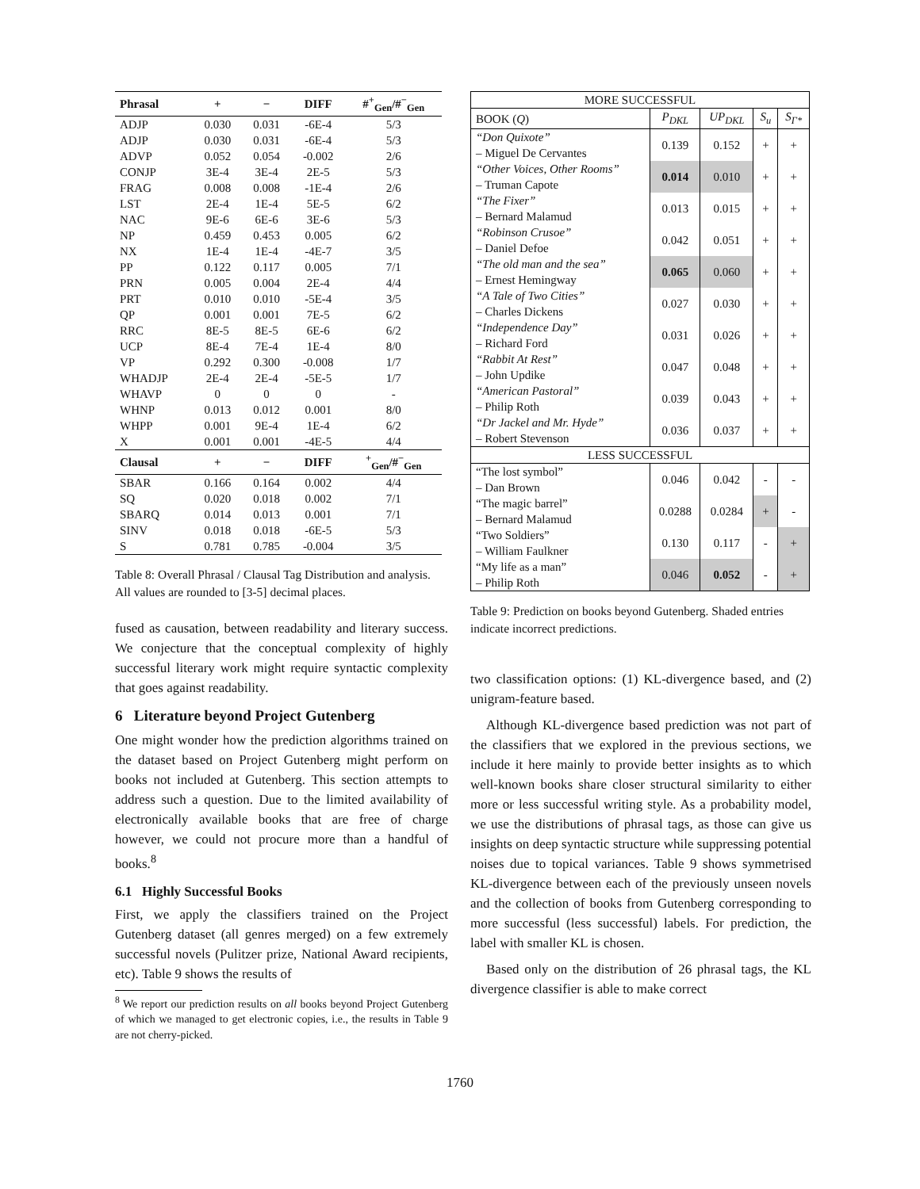| Phrasal | + | − | DIFF | #<sup>+</sup><sub>Gen</sub>/#<sup>−</sup><sub>Gen</sub> |
| --- | --- | --- | --- | --- |
| ADJP | 0.030 | 0.031 | -6E-4 | 5/3 |
| ADJP | 0.030 | 0.031 | -6E-4 | 5/3 |
| ADVP | 0.052 | 0.054 | -0.002 | 2/6 |
| CONJP | 3E-4 | 3E-4 | 2E-5 | 5/3 |
| FRAG | 0.008 | 0.008 | -1E-4 | 2/6 |
| LST | 2E-4 | 1E-4 | 5E-5 | 6/2 |
| NAC | 9E-6 | 6E-6 | 3E-6 | 5/3 |
| NP | 0.459 | 0.453 | 0.005 | 6/2 |
| NX | 1E-4 | 1E-4 | -4E-7 | 3/5 |
| PP | 0.122 | 0.117 | 0.005 | 7/1 |
| PRN | 0.005 | 0.004 | 2E-4 | 4/4 |
| PRT | 0.010 | 0.010 | -5E-4 | 3/5 |
| QP | 0.001 | 0.001 | 7E-5 | 6/2 |
| RRC | 8E-5 | 8E-5 | 6E-6 | 6/2 |
| UCP | 8E-4 | 7E-4 | 1E-4 | 8/0 |
| VP | 0.292 | 0.300 | -0.008 | 1/7 |
| WHADJP | 2E-4 | 2E-4 | -5E-5 | 1/7 |
| WHAVP | 0 | 0 | 0 | - |
| WHNP | 0.013 | 0.012 | 0.001 | 8/0 |
| WHPP | 0.001 | 9E-4 | 1E-4 | 6/2 |
| X | 0.001 | 0.001 | -4E-5 | 4/4 |
| Clausal | + | − | DIFF | <sup>+</sup><sub>Gen</sub>/#<sup>−</sup><sub>Gen</sub> |
| SBAR | 0.166 | 0.164 | 0.002 | 4/4 |
| SQ | 0.020 | 0.018 | 0.002 | 7/1 |
| SBARQ | 0.014 | 0.013 | 0.001 | 7/1 |
| SINV | 0.018 | 0.018 | -6E-5 | 5/3 |
| S | 0.781 | 0.785 | -0.004 | 3/5 |
Table 8: Overall Phrasal / Clausal Tag Distribution and analysis. All values are rounded to [3-5] decimal places.
fused as causation, between readability and literary success. We conjecture that the conceptual complexity of highly successful literary work might require syntactic complexity that goes against readability.
6 Literature beyond Project Gutenberg
One might wonder how the prediction algorithms trained on the dataset based on Project Gutenberg might perform on books not included at Gutenberg. This section attempts to address such a question. Due to the limited availability of electronically available books that are free of charge however, we could not procure more than a handful of books.<sup>8</sup>
6.1 Highly Successful Books
First, we apply the classifiers trained on the Project Gutenberg dataset (all genres merged) on a few extremely successful novels (Pulitzer prize, National Award recipients, etc). Table 9 shows the results of
<sup>8</sup> We report our prediction results on all books beyond Project Gutenberg of which we managed to get electronic copies, i.e., the results in Table 9 are not cherry-picked.
| MORE SUCCESSFUL | | | | |
| --- | --- | --- | --- | --- |
| BOOK ( Q ) | P<sub>DKL</sub> | UP<sub>DKL</sub> | S<sub>u</sub> | S<sub>Γ*</sub> |
| “Don Quixote” – Miguel De Cervantes | 0.139 | 0.152 | + | + |
| “Other Voices, Other Rooms” – Truman Capote | 0.014 | 0.010 | + | + |
| “The Fixer” – Bernard Malamud | 0.013 | 0.015 | + | + |
| “Robinson Crusoe” – Daniel Defoe | 0.042 | 0.051 | + | + |
| “The old man and the sea” – Ernest Hemingway | 0.065 | 0.060 | + | + |
| “A Tale of Two Cities” – Charles Dickens | 0.027 | 0.030 | + | + |
| “Independence Day” – Richard Ford | 0.031 | 0.026 | + | + |
| “Rabbit At Rest” – John Updike | 0.047 | 0.048 | + | + |
| “American Pastoral” – Philip Roth | 0.039 | 0.043 | + | + |
| “Dr Jackel and Mr. Hyde” – Robert Stevenson | 0.036 | 0.037 | + | + |
| LESS SUCCESSFUL | | | | |
| “The lost symbol” – Dan Brown | 0.046 | 0.042 | - | - |
| “The magic barrel” – Bernard Malamud | 0.0288 | 0.0284 | + | - |
| “Two Soldiers” – William Faulkner | 0.130 | 0.117 | - | + |
| “My life as a man” – Philip Roth | 0.046 | 0.052 | - | + |
Table 9: Prediction on books beyond Gutenberg. Shaded entries indicate incorrect predictions.
two classification options: (1) KL-divergence based, and (2) unigram-feature based.
Although KL-divergence based prediction was not part of the classifiers that we explored in the previous sections, we include it here mainly to provide better insights as to which well-known books share closer structural similarity to either more or less successful writing style. As a probability model, we use the distributions of phrasal tags, as those can give us insights on deep syntactic structure while suppressing potential noises due to topical variances. Table 9 shows symmetrised KL-divergence between each of the previously unseen novels and the collection of books from Gutenberg corresponding to more successful (less successful) labels. For prediction, the label with smaller KL is chosen.
Based only on the distribution of 26 phrasal tags, the KL divergence classifier is able to make correct
1760